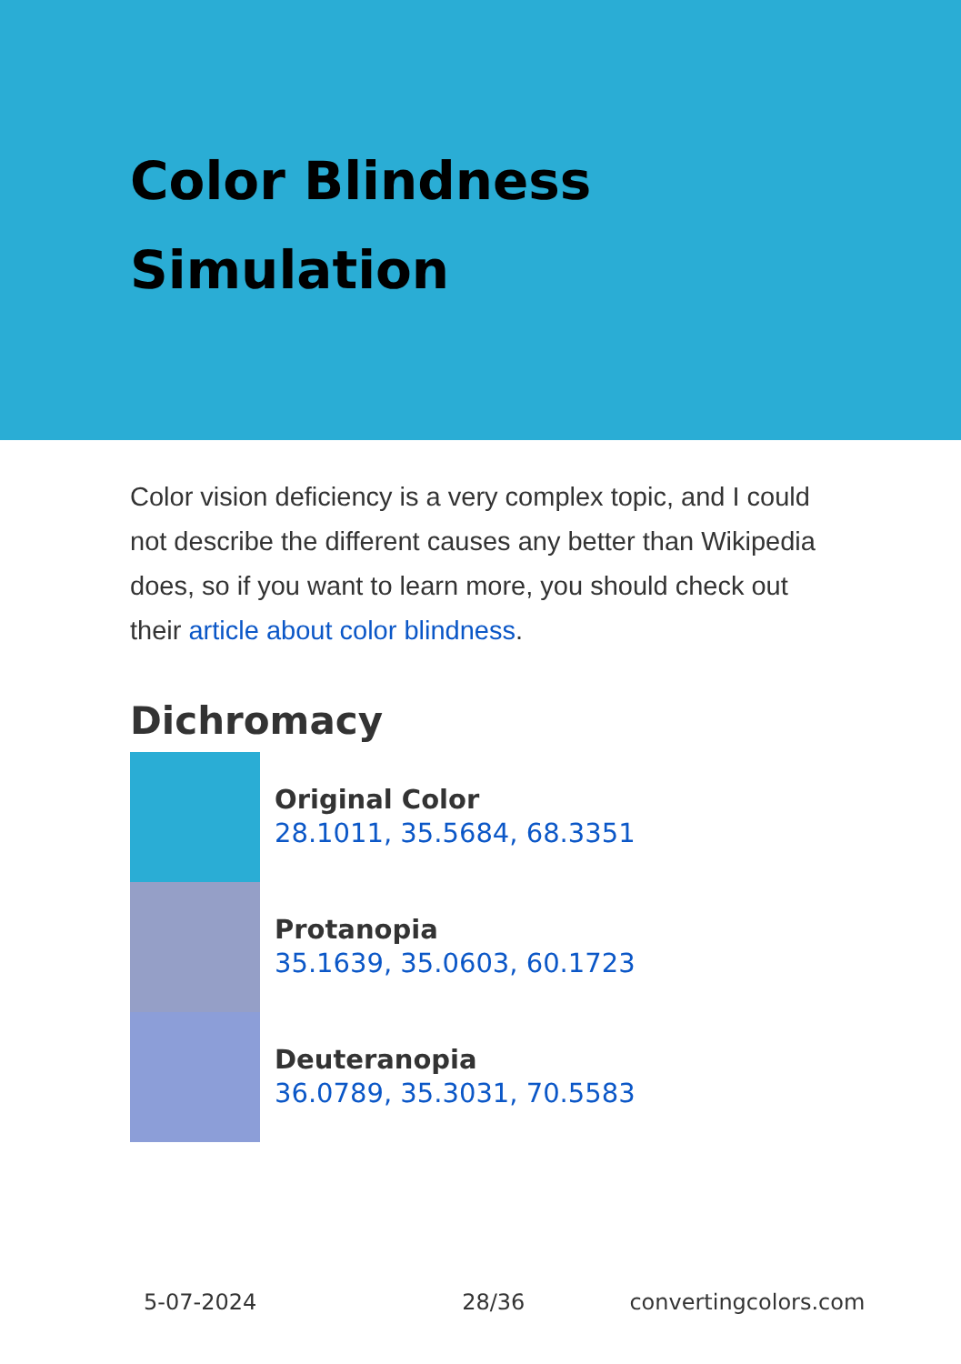Color Blindness
Simulation
Color vision deficiency is a very complex topic, and I could not describe the different causes any better than Wikipedia does, so if you want to learn more, you should check out their article about color blindness.
Dichromacy
Original Color
28.1011, 35.5684, 68.3351
Protanopia
35.1639, 35.0603, 60.1723
Deuteranopia
36.0789, 35.3031, 70.5583
5-07-2024 28/36 convertingcolors.com